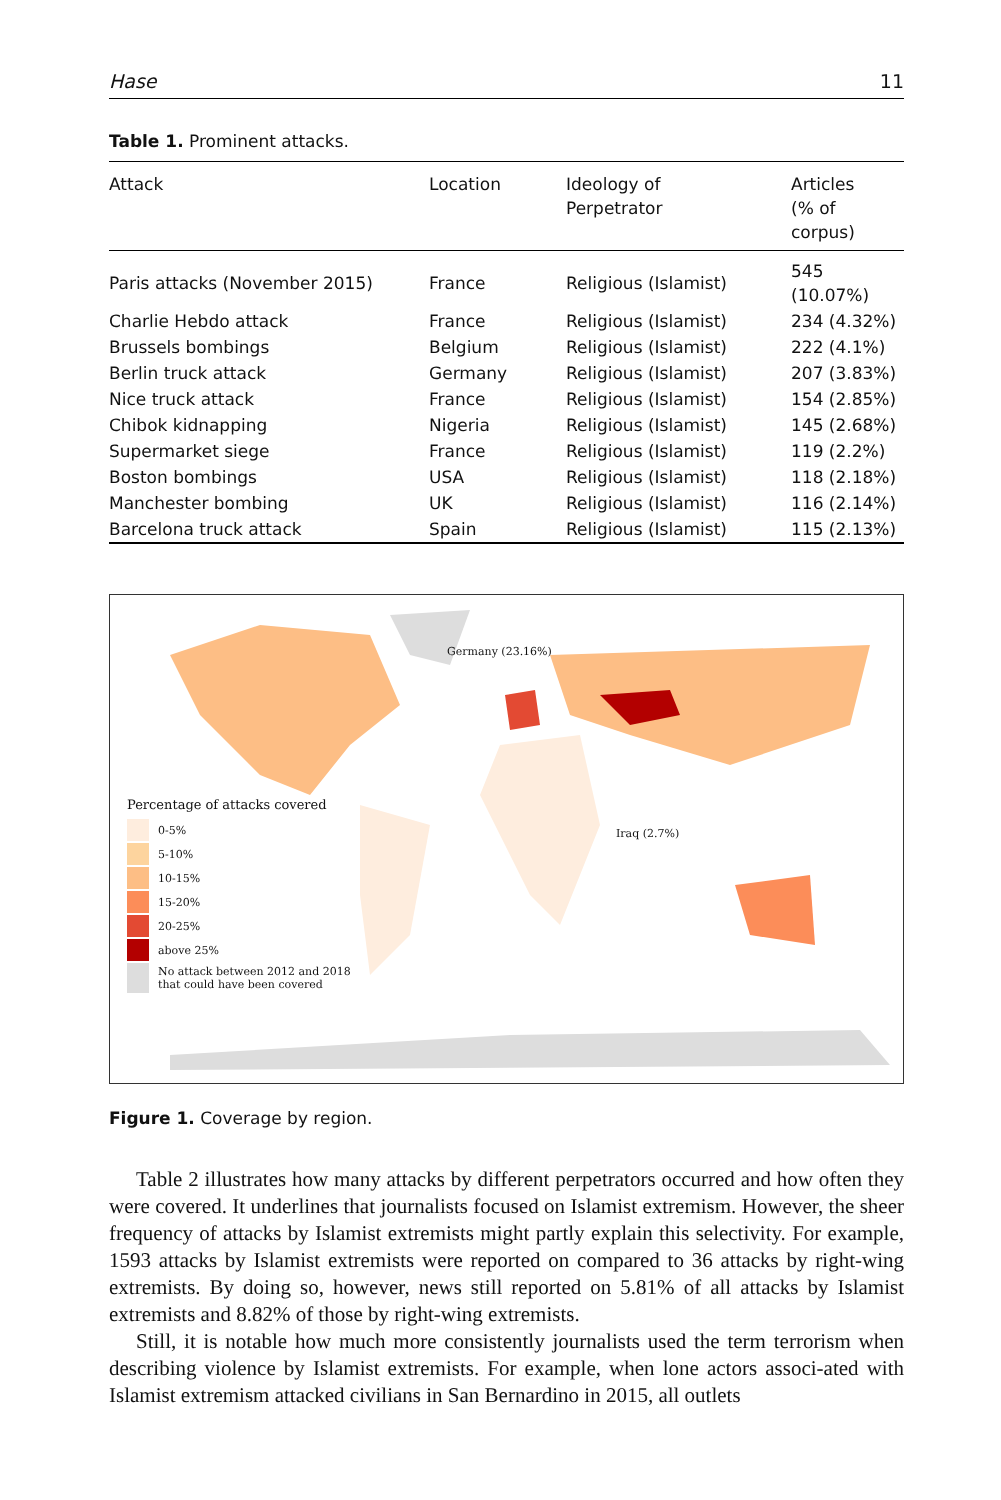Hase 11
Table 1. Prominent attacks.
| Attack | Location | Ideology of Perpetrator | Articles (% of corpus) |
| --- | --- | --- | --- |
| Paris attacks (November 2015) | France | Religious (Islamist) | 545 (10.07%) |
| Charlie Hebdo attack | France | Religious (Islamist) | 234 (4.32%) |
| Brussels bombings | Belgium | Religious (Islamist) | 222 (4.1%) |
| Berlin truck attack | Germany | Religious (Islamist) | 207 (3.83%) |
| Nice truck attack | France | Religious (Islamist) | 154 (2.85%) |
| Chibok kidnapping | Nigeria | Religious (Islamist) | 145 (2.68%) |
| Supermarket siege | France | Religious (Islamist) | 119 (2.2%) |
| Boston bombings | USA | Religious (Islamist) | 118 (2.18%) |
| Manchester bombing | UK | Religious (Islamist) | 116 (2.14%) |
| Barcelona truck attack | Spain | Religious (Islamist) | 115 (2.13%) |
Germany (23.16%)
Iraq (2.7%)
Percentage of attacks covered
0-5%
5-10%
10-15%
15-20%
20-25%
above 25%
No attack between 2012 and 2018
that could have been covered
Figure 1. Coverage by region.
Table 2 illustrates how many attacks by different perpetrators occurred and how often they were covered. It underlines that journalists focused on Islamist extremism. However, the sheer frequency of attacks by Islamist extremists might partly explain this selectivity. For example, 1593 attacks by Islamist extremists were reported on compared to 36 attacks by right-wing extremists. By doing so, however, news still reported on 5.81% of all attacks by Islamist extremists and 8.82% of those by right-wing extremists.
Still, it is notable how much more consistently journalists used the term terrorism when describing violence by Islamist extremists. For example, when lone actors associ-ated with Islamist extremism attacked civilians in San Bernardino in 2015, all outlets